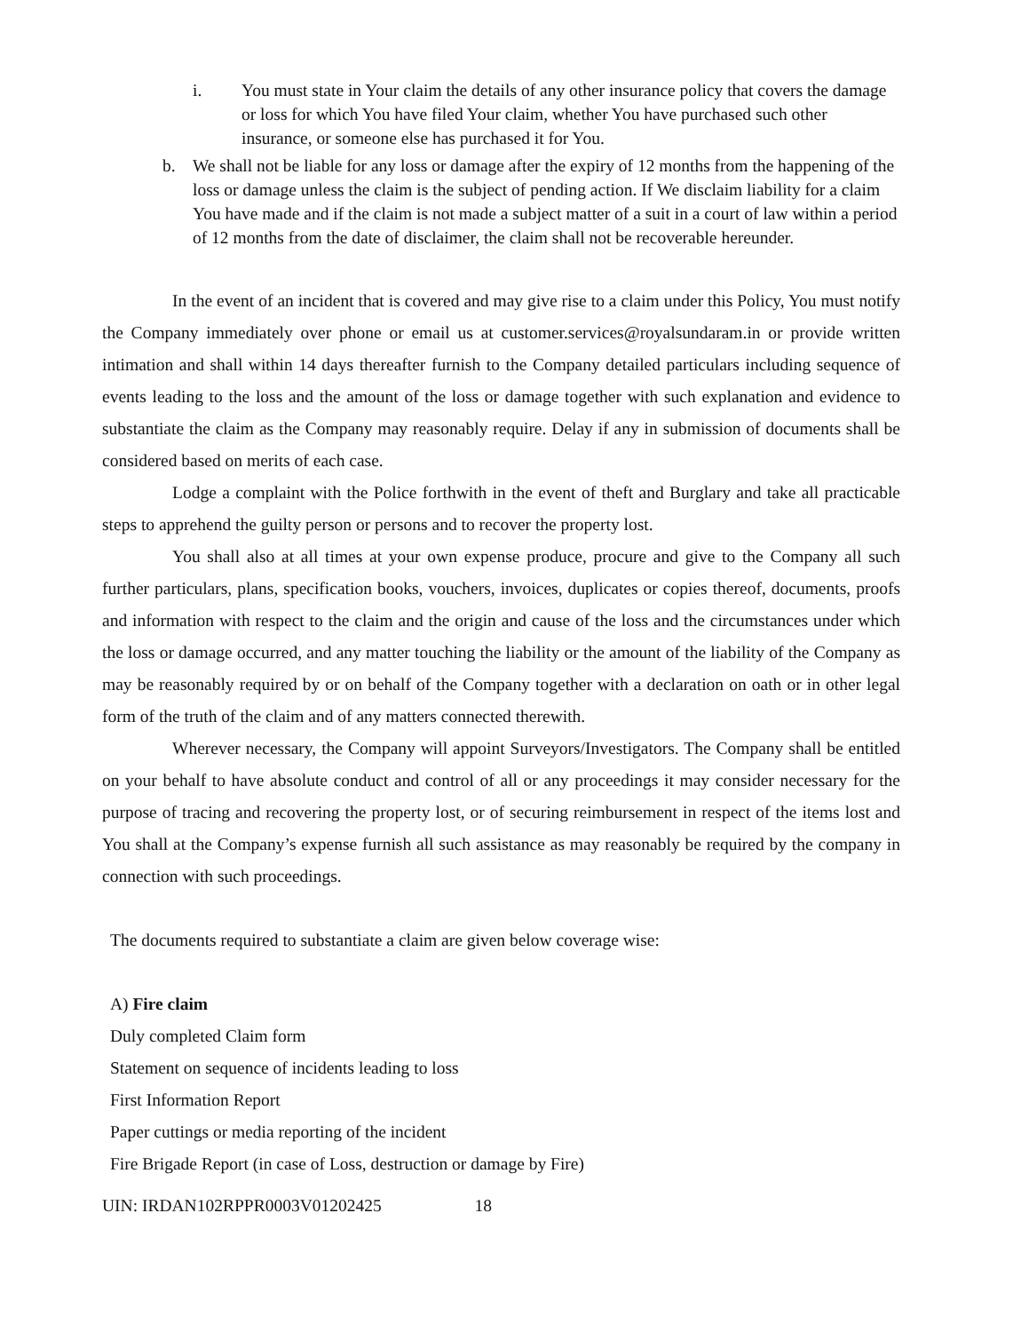i. You must state in Your claim the details of any other insurance policy that covers the damage or loss for which You have filed Your claim, whether You have purchased such other insurance, or someone else has purchased it for You.
b. We shall not be liable for any loss or damage after the expiry of 12 months from the happening of the loss or damage unless the claim is the subject of pending action. If We disclaim liability for a claim You have made and if the claim is not made a subject matter of a suit in a court of law within a period of 12 months from the date of disclaimer, the claim shall not be recoverable hereunder.
In the event of an incident that is covered and may give rise to a claim under this Policy, You must notify the Company immediately over phone or email us at customer.services@royalsundaram.in or provide written intimation and shall within 14 days thereafter furnish to the Company detailed particulars including sequence of events leading to the loss and the amount of the loss or damage together with such explanation and evidence to substantiate the claim as the Company may reasonably require. Delay if any in submission of documents shall be considered based on merits of each case.
Lodge a complaint with the Police forthwith in the event of theft and Burglary and take all practicable steps to apprehend the guilty person or persons and to recover the property lost.
You shall also at all times at your own expense produce, procure and give to the Company all such further particulars, plans, specification books, vouchers, invoices, duplicates or copies thereof, documents, proofs and information with respect to the claim and the origin and cause of the loss and the circumstances under which the loss or damage occurred, and any matter touching the liability or the amount of the liability of the Company as may be reasonably required by or on behalf of the Company together with a declaration on oath or in other legal form of the truth of the claim and of any matters connected therewith.
Wherever necessary, the Company will appoint Surveyors/Investigators. The Company shall be entitled on your behalf to have absolute conduct and control of all or any proceedings it may consider necessary for the purpose of tracing and recovering the property lost, or of securing reimbursement in respect of the items lost and You shall at the Company’s expense furnish all such assistance as may reasonably be required by the company in connection with such proceedings.
The documents required to substantiate a claim are given below coverage wise:
A) Fire claim
Duly completed Claim form
Statement on sequence of incidents leading to loss
First Information Report
Paper cuttings or media reporting of the incident
Fire Brigade Report (in case of Loss, destruction or damage by Fire)
UIN: IRDAN102RPPR0003V01202425 18